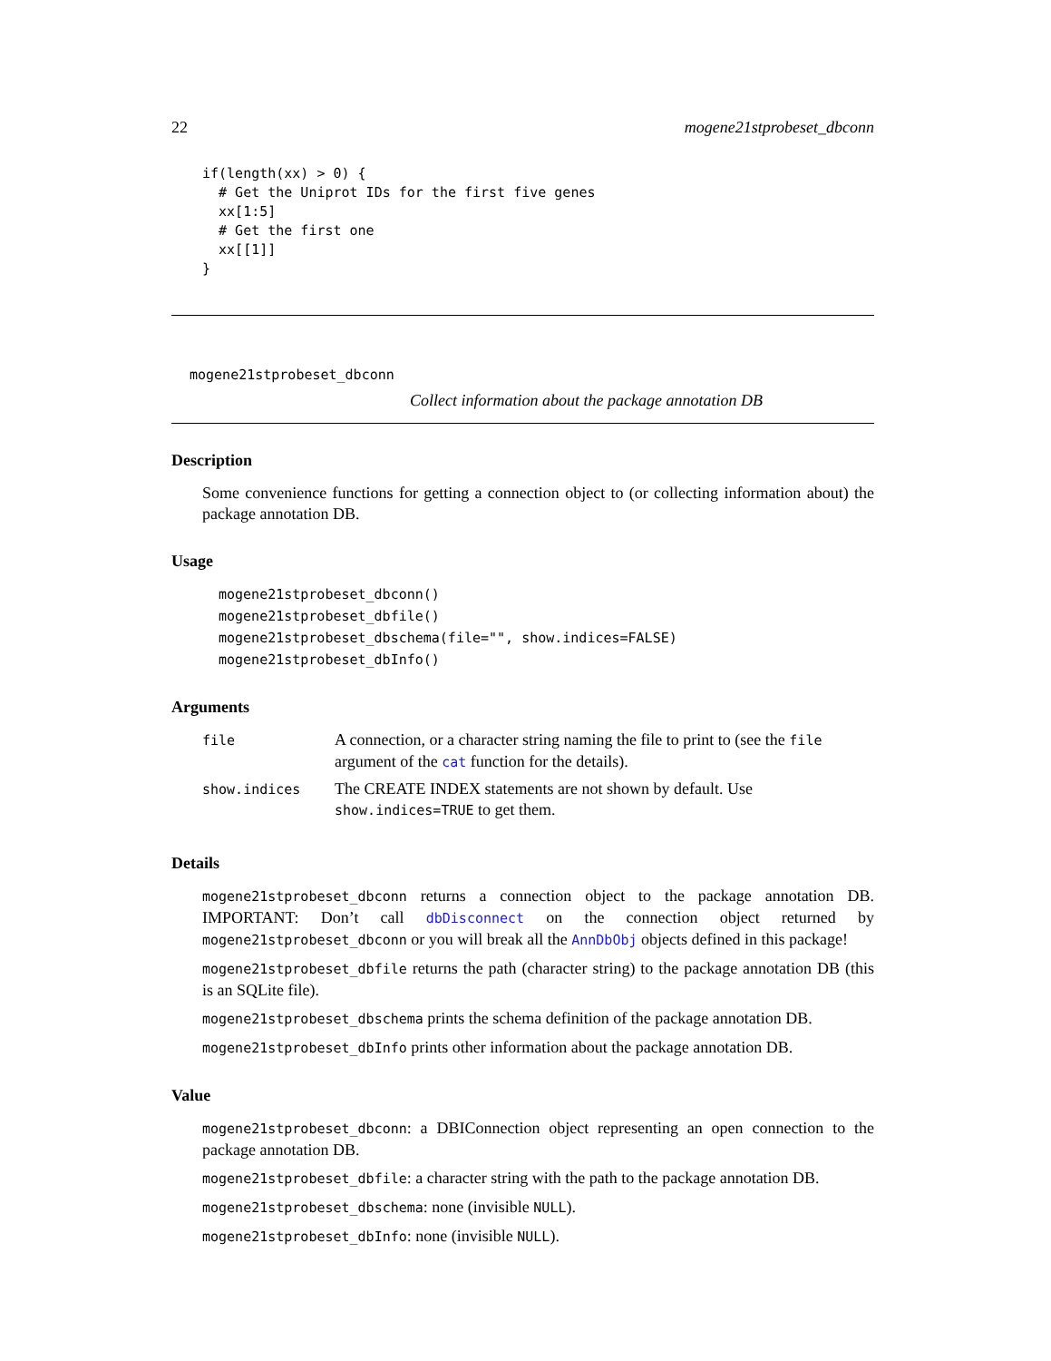22 mogene21stprobeset_dbconn
if(length(xx) > 0) {
  # Get the Uniprot IDs for the first five genes
  xx[1:5]
  # Get the first one
  xx[[1]]
}
mogene21stprobeset_dbconn
Collect information about the package annotation DB
Description
Some convenience functions for getting a connection object to (or collecting information about) the package annotation DB.
Usage
mogene21stprobeset_dbconn()
mogene21stprobeset_dbfile()
mogene21stprobeset_dbschema(file="", show.indices=FALSE)
mogene21stprobeset_dbInfo()
Arguments
| file | A connection, or a character string naming the file to print to (see the file argument of the cat function for the details). |
| show.indices | The CREATE INDEX statements are not shown by default. Use show.indices=TRUE to get them. |
Details
mogene21stprobeset_dbconn returns a connection object to the package annotation DB. IMPORTANT: Don’t call dbDisconnect on the connection object returned by mogene21stprobeset_dbconn or you will break all the AnnDbObj objects defined in this package!
mogene21stprobeset_dbfile returns the path (character string) to the package annotation DB (this is an SQLite file).
mogene21stprobeset_dbschema prints the schema definition of the package annotation DB.
mogene21stprobeset_dbInfo prints other information about the package annotation DB.
Value
mogene21stprobeset_dbconn: a DBIConnection object representing an open connection to the package annotation DB.
mogene21stprobeset_dbfile: a character string with the path to the package annotation DB.
mogene21stprobeset_dbschema: none (invisible NULL).
mogene21stprobeset_dbInfo: none (invisible NULL).